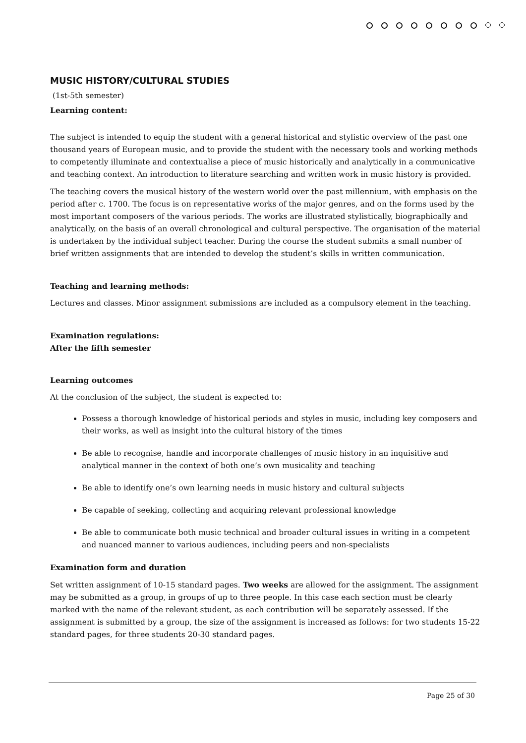MUSIC HISTORY/CULTURAL STUDIES
(1st-5th semester)
Learning content:
The subject is intended to equip the student with a general historical and stylistic overview of the past one thousand years of European music, and to provide the student with the necessary tools and working methods to competently illuminate and contextualise a piece of music historically and analytically in a communicative and teaching context. An introduction to literature searching and written work in music history is provided.
The teaching covers the musical history of the western world over the past millennium, with emphasis on the period after c. 1700. The focus is on representative works of the major genres, and on the forms used by the most important composers of the various periods. The works are illustrated stylistically, biographically and analytically, on the basis of an overall chronological and cultural perspective. The organisation of the material is undertaken by the individual subject teacher. During the course the student submits a small number of brief written assignments that are intended to develop the student’s skills in written communication.
Teaching and learning methods:
Lectures and classes. Minor assignment submissions are included as a compulsory element in the teaching.
Examination regulations:
After the fifth semester
Learning outcomes
At the conclusion of the subject, the student is expected to:
Possess a thorough knowledge of historical periods and styles in music, including key composers and their works, as well as insight into the cultural history of the times
Be able to recognise, handle and incorporate challenges of music history in an inquisitive and analytical manner in the context of both one’s own musicality and teaching
Be able to identify one’s own learning needs in music history and cultural subjects
Be capable of seeking, collecting and acquiring relevant professional knowledge
Be able to communicate both music technical and broader cultural issues in writing in a competent and nuanced manner to various audiences, including peers and non-specialists
Examination form and duration
Set written assignment of 10-15 standard pages. Two weeks are allowed for the assignment. The assignment may be submitted as a group, in groups of up to three people. In this case each section must be clearly marked with the name of the relevant student, as each contribution will be separately assessed. If the assignment is submitted by a group, the size of the assignment is increased as follows: for two students 15-22 standard pages, for three students 20-30 standard pages.
Page 25 of 30